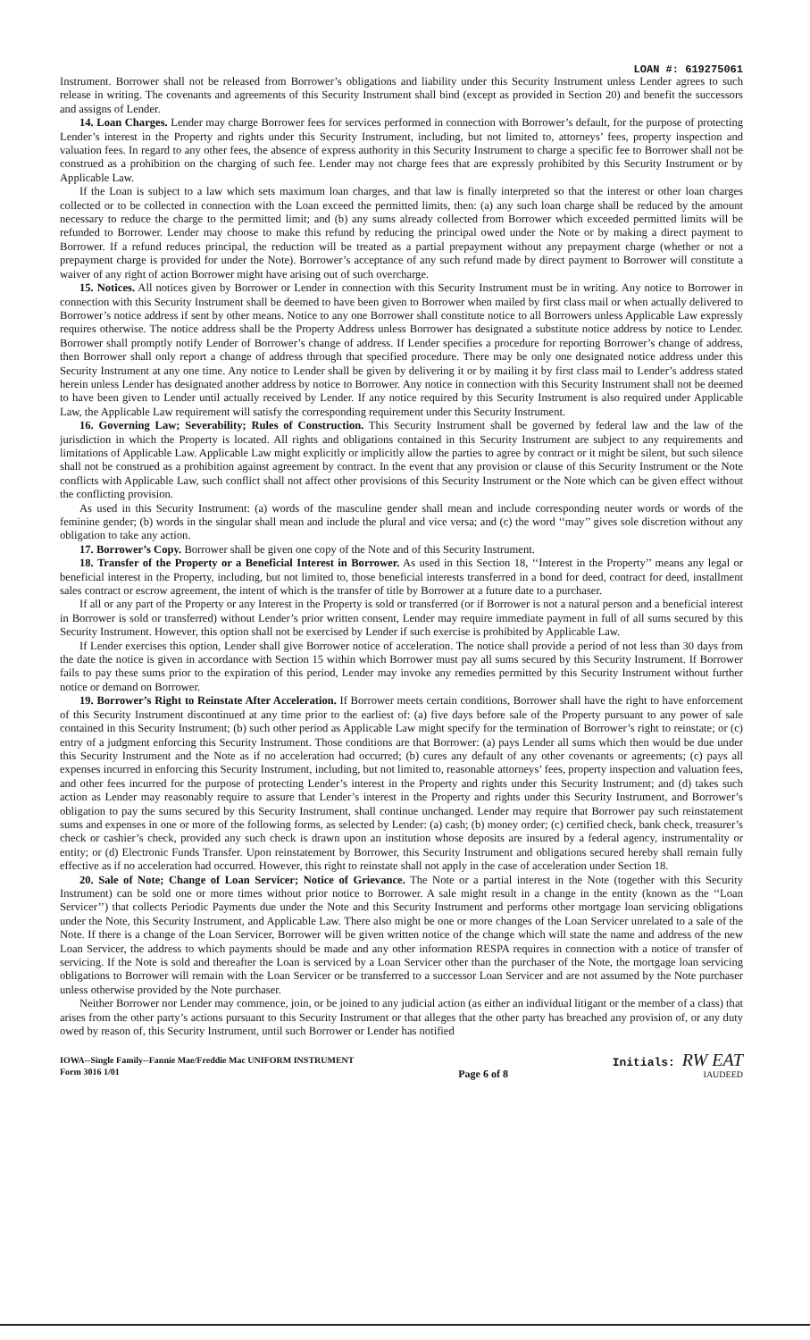LOAN #: 619275061
Instrument. Borrower shall not be released from Borrower’s obligations and liability under this Security Instrument unless Lender agrees to such release in writing. The covenants and agreements of this Security Instrument shall bind (except as provided in Section 20) and benefit the successors and assigns of Lender.
14. Loan Charges. Lender may charge Borrower fees for services performed in connection with Borrower’s default, for the purpose of protecting Lender’s interest in the Property and rights under this Security Instrument, including, but not limited to, attorneys’ fees, property inspection and valuation fees. In regard to any other fees, the absence of express authority in this Security Instrument to charge a specific fee to Borrower shall not be construed as a prohibition on the charging of such fee. Lender may not charge fees that are expressly prohibited by this Security Instrument or by Applicable Law.
If the Loan is subject to a law which sets maximum loan charges, and that law is finally interpreted so that the interest or other loan charges collected or to be collected in connection with the Loan exceed the permitted limits, then: (a) any such loan charge shall be reduced by the amount necessary to reduce the charge to the permitted limit; and (b) any sums already collected from Borrower which exceeded permitted limits will be refunded to Borrower. Lender may choose to make this refund by reducing the principal owed under the Note or by making a direct payment to Borrower. If a refund reduces principal, the reduction will be treated as a partial prepayment without any prepayment charge (whether or not a prepayment charge is provided for under the Note). Borrower’s acceptance of any such refund made by direct payment to Borrower will constitute a waiver of any right of action Borrower might have arising out of such overcharge.
15. Notices. All notices given by Borrower or Lender in connection with this Security Instrument must be in writing. Any notice to Borrower in connection with this Security Instrument shall be deemed to have been given to Borrower when mailed by first class mail or when actually delivered to Borrower’s notice address if sent by other means. Notice to any one Borrower shall constitute notice to all Borrowers unless Applicable Law expressly requires otherwise. The notice address shall be the Property Address unless Borrower has designated a substitute notice address by notice to Lender. Borrower shall promptly notify Lender of Borrower’s change of address. If Lender specifies a procedure for reporting Borrower’s change of address, then Borrower shall only report a change of address through that specified procedure. There may be only one designated notice address under this Security Instrument at any one time. Any notice to Lender shall be given by delivering it or by mailing it by first class mail to Lender’s address stated herein unless Lender has designated another address by notice to Borrower. Any notice in connection with this Security Instrument shall not be deemed to have been given to Lender until actually received by Lender. If any notice required by this Security Instrument is also required under Applicable Law, the Applicable Law requirement will satisfy the corresponding requirement under this Security Instrument.
16. Governing Law; Severability; Rules of Construction. This Security Instrument shall be governed by federal law and the law of the jurisdiction in which the Property is located. All rights and obligations contained in this Security Instrument are subject to any requirements and limitations of Applicable Law. Applicable Law might explicitly or implicitly allow the parties to agree by contract or it might be silent, but such silence shall not be construed as a prohibition against agreement by contract. In the event that any provision or clause of this Security Instrument or the Note conflicts with Applicable Law, such conflict shall not affect other provisions of this Security Instrument or the Note which can be given effect without the conflicting provision.
As used in this Security Instrument: (a) words of the masculine gender shall mean and include corresponding neuter words or words of the feminine gender; (b) words in the singular shall mean and include the plural and vice versa; and (c) the word ‘‘may’’ gives sole discretion without any obligation to take any action.
17. Borrower’s Copy. Borrower shall be given one copy of the Note and of this Security Instrument.
18. Transfer of the Property or a Beneficial Interest in Borrower. As used in this Section 18, ‘‘Interest in the Property’’ means any legal or beneficial interest in the Property, including, but not limited to, those beneficial interests transferred in a bond for deed, contract for deed, installment sales contract or escrow agreement, the intent of which is the transfer of title by Borrower at a future date to a purchaser.
If all or any part of the Property or any Interest in the Property is sold or transferred (or if Borrower is not a natural person and a beneficial interest in Borrower is sold or transferred) without Lender’s prior written consent, Lender may require immediate payment in full of all sums secured by this Security Instrument. However, this option shall not be exercised by Lender if such exercise is prohibited by Applicable Law.
If Lender exercises this option, Lender shall give Borrower notice of acceleration. The notice shall provide a period of not less than 30 days from the date the notice is given in accordance with Section 15 within which Borrower must pay all sums secured by this Security Instrument. If Borrower fails to pay these sums prior to the expiration of this period, Lender may invoke any remedies permitted by this Security Instrument without further notice or demand on Borrower.
19. Borrower’s Right to Reinstate After Acceleration. If Borrower meets certain conditions, Borrower shall have the right to have enforcement of this Security Instrument discontinued at any time prior to the earliest of: (a) five days before sale of the Property pursuant to any power of sale contained in this Security Instrument; (b) such other period as Applicable Law might specify for the termination of Borrower’s right to reinstate; or (c) entry of a judgment enforcing this Security Instrument. Those conditions are that Borrower: (a) pays Lender all sums which then would be due under this Security Instrument and the Note as if no acceleration had occurred; (b) cures any default of any other covenants or agreements; (c) pays all expenses incurred in enforcing this Security Instrument, including, but not limited to, reasonable attorneys’ fees, property inspection and valuation fees, and other fees incurred for the purpose of protecting Lender’s interest in the Property and rights under this Security Instrument; and (d) takes such action as Lender may reasonably require to assure that Lender’s interest in the Property and rights under this Security Instrument, and Borrower’s obligation to pay the sums secured by this Security Instrument, shall continue unchanged. Lender may require that Borrower pay such reinstatement sums and expenses in one or more of the following forms, as selected by Lender: (a) cash; (b) money order; (c) certified check, bank check, treasurer’s check or cashier’s check, provided any such check is drawn upon an institution whose deposits are insured by a federal agency, instrumentality or entity; or (d) Electronic Funds Transfer. Upon reinstatement by Borrower, this Security Instrument and obligations secured hereby shall remain fully effective as if no acceleration had occurred. However, this right to reinstate shall not apply in the case of acceleration under Section 18.
20. Sale of Note; Change of Loan Servicer; Notice of Grievance. The Note or a partial interest in the Note (together with this Security Instrument) can be sold one or more times without prior notice to Borrower. A sale might result in a change in the entity (known as the ‘‘Loan Servicer’’) that collects Periodic Payments due under the Note and this Security Instrument and performs other mortgage loan servicing obligations under the Note, this Security Instrument, and Applicable Law. There also might be one or more changes of the Loan Servicer unrelated to a sale of the Note. If there is a change of the Loan Servicer, Borrower will be given written notice of the change which will state the name and address of the new Loan Servicer, the address to which payments should be made and any other information RESPA requires in connection with a notice of transfer of servicing. If the Note is sold and thereafter the Loan is serviced by a Loan Servicer other than the purchaser of the Note, the mortgage loan servicing obligations to Borrower will remain with the Loan Servicer or be transferred to a successor Loan Servicer and are not assumed by the Note purchaser unless otherwise provided by the Note purchaser.
Neither Borrower nor Lender may commence, join, or be joined to any judicial action (as either an individual litigant or the member of a class) that arises from the other party’s actions pursuant to this Security Instrument or that alleges that the other party has breached any provision of, or any duty owed by reason of, this Security Instrument, until such Borrower or Lender has notified
IOWA--Single Family--Fannie Mae/Freddie Mac UNIFORM INSTRUMENT
Form 3016 1/01
Page 6 of 8 Initials: RW EAT
IAUDEED